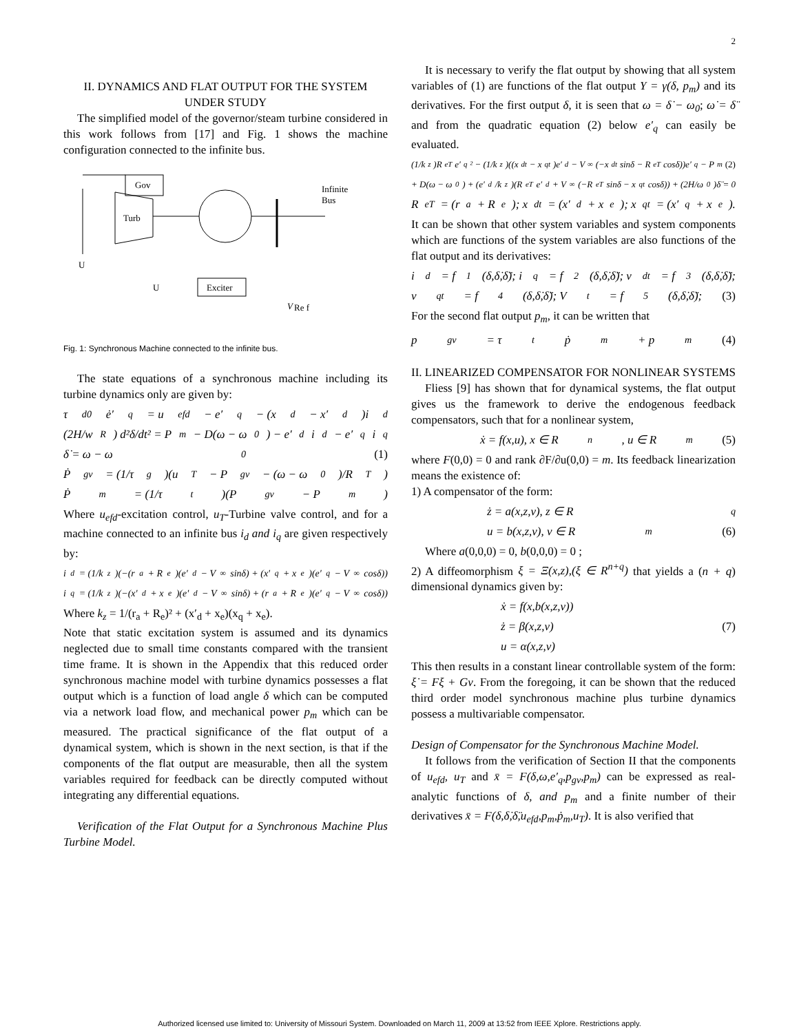2
II. DYNAMICS AND FLAT OUTPUT FOR THE SYSTEM UNDER STUDY
The simplified model of the governor/steam turbine considered in this work follows from [17] and Fig. 1 shows the machine configuration connected to the infinite bus.
Gov
Turb
Infinite
Bus
Exciter
U
U
V
Re f
Fig. 1: Synchronous Machine connected to the infinite bus.
The state equations of a synchronous machine including its turbine dynamics only are given by:
τ<sub>d0</sub>ė′<sub>q</sub> = u<sub>efd</sub> − e′<sub>q</sub> − (x<sub>d</sub> − x′<sub>d</sub>)i<sub>d</sub>
(2H/w<sub>R</sub>) d²δ/dt² = P<sub>m</sub> − D(ω − ω<sub>0</sub>) − e′<sub>d</sub>i<sub>d</sub> − e′<sub>q</sub>i<sub>q</sub>
δ̇ = ω − ω<sub>0</sub> (1)
Ṗ<sub>gv</sub> = (1/τ<sub>g</sub>)(u<sub>T</sub> − P<sub>gv</sub> − (ω − ω<sub>0</sub>)/R<sub>T</sub>)
Ṗ<sub>m</sub> = (1/τ<sub>t</sub>)(P<sub>gv</sub> − P<sub>m</sub>)
Where u<sub>efd</sub>-excitation control, u<sub>T</sub>-Turbine valve control, and for a machine connected to an infinite bus i<sub>d</sub> and i<sub>q</sub> are given respectively by:
i<sub>d</sub> = (1/k<sub>z</sub>)(−(r<sub>a</sub> + R<sub>e</sub>)(e′<sub>d</sub> − V<sub>∞</sub> sinδ) + (x′<sub>q</sub> + x<sub>e</sub>)(e′<sub>q</sub> − V<sub>∞</sub> cosδ))
i<sub>q</sub> = (1/k<sub>z</sub>)(−(x′<sub>d</sub> + x<sub>e</sub>)(e′<sub>d</sub> − V<sub>∞</sub> sinδ) + (r<sub>a</sub> + R<sub>e</sub>)(e′<sub>q</sub> − V<sub>∞</sub> cosδ))
Where k<sub>z</sub> = 1/(r<sub>a</sub> + R<sub>e</sub>)² + (x′<sub>d</sub> + x<sub>e</sub>)(x<sub>q</sub> + x<sub>e</sub>).
Note that static excitation system is assumed and its dynamics neglected due to small time constants compared with the transient time frame. It is shown in the Appendix that this reduced order synchronous machine model with turbine dynamics possesses a flat output which is a function of load angle δ which can be computed via a network load flow, and mechanical power p<sub>m</sub> which can be measured. The practical significance of the flat output of a dynamical system, which is shown in the next section, is that if the components of the flat output are measurable, then all the system variables required for feedback can be directly computed without integrating any differential equations.
Verification of the Flat Output for a Synchronous Machine Plus Turbine Model.
It is necessary to verify the flat output by showing that all system variables of (1) are functions of the flat output Y = γ(δ, p<sub>m</sub>) and its derivatives. For the first output δ, it is seen that ω = δ̇ − ω<sub>0</sub>; ω̇ = δ̈ and from the quadratic equation (2) below e′<sub>q</sub> can easily be evaluated.
(1/k<sub>z</sub>)R<sub>eT</sub>e′<sub>q</sub>² − (1/k<sub>z</sub>)((x<sub>dt</sub> − x<sub>qt</sub>)e′<sub>d</sub> − V<sub>∞</sub>(−x<sub>dt</sub> sinδ − R<sub>eT</sub> cosδ))e′<sub>q</sub> − P<sub>m</sub> (2)
+ D(ω − ω<sub>0</sub>) + (e′<sub>d</sub>/k<sub>z</sub>)(R<sub>eT</sub>e′<sub>d</sub> + V<sub>∞</sub>(−R<sub>eT</sub> sinδ − x<sub>qt</sub> cosδ)) + (2H/ω<sub>0</sub>)δ̈ = 0
R<sub>eT</sub> = (r<sub>a</sub> + R<sub>e</sub>); x<sub>dt</sub> = (x′<sub>d</sub> + x<sub>e</sub>); x<sub>qt</sub> = (x′<sub>q</sub> + x<sub>e</sub>).
It can be shown that other system variables and system components which are functions of the system variables are also functions of the flat output and its derivatives:
i<sub>d</sub> = f<sub>1</sub>(δ,δ̇,δ̈); i<sub>q</sub> = f<sub>2</sub>(δ,δ̇,δ̈); v<sub>dt</sub> = f<sub>3</sub>(δ,δ̇,δ̈);
v<sub>qt</sub> = f<sub>4</sub>(δ,δ̇,δ̈); V<sub>t</sub> = f<sub>5</sub>(δ,δ̇,δ̈); (3)
For the second flat output p<sub>m</sub>, it can be written that
p<sub>gv</sub> = τ<sub>t</sub>ṗ<sub>m</sub> + p<sub>m</sub> (4)
II. LINEARIZED COMPENSATOR FOR NONLINEAR SYSTEMS
Fliess [9] has shown that for dynamical systems, the flat output gives us the framework to derive the endogenous feedback compensators, such that for a nonlinear system,
ẋ = f(x,u), x ∈ R<sup>n</sup>, u ∈ R<sup>m</sup> (5)
where F(0,0) = 0 and rank ∂F/∂u(0,0) = m. Its feedback linearization means the existence of:
1) A compensator of the form:
ż = a(x,z,v), z ∈ R<sup>q</sup>
u = b(x,z,v), v ∈ R<sup>m</sup> (6)
Where a(0,0,0) = 0, b(0,0,0) = 0 ;
2) A diffeomorphism ξ = Ξ(x,z),(ξ ∈ R<sup>n+q</sup>) that yields a (n + q) dimensional dynamics given by:
ẋ = f(x,b(x,z,v))
ż = β(x,z,v) (7)
u = α(x,z,v)
This then results in a constant linear controllable system of the form: ξ̇ = Fξ + Gv. From the foregoing, it can be shown that the reduced third order model synchronous machine plus turbine dynamics possess a multivariable compensator.
Design of Compensator for the Synchronous Machine Model.
It follows from the verification of Section II that the components of u<sub>efd</sub>, u<sub>T</sub> and x̄ = F(δ,ω,e′<sub>q</sub>,p<sub>gv</sub>,p<sub>m</sub>) can be expressed as real-analytic functions of δ, and p<sub>m</sub> and a finite number of their derivatives x̄ = F(δ,δ̇,δ̈,u<sub>efd</sub>,p<sub>m</sub>,ṗ<sub>m</sub>,u<sub>T</sub>). It is also verified that
Authorized licensed use limited to: University of Missouri System. Downloaded on March 11, 2009 at 13:52 from IEEE Xplore. Restrictions apply.